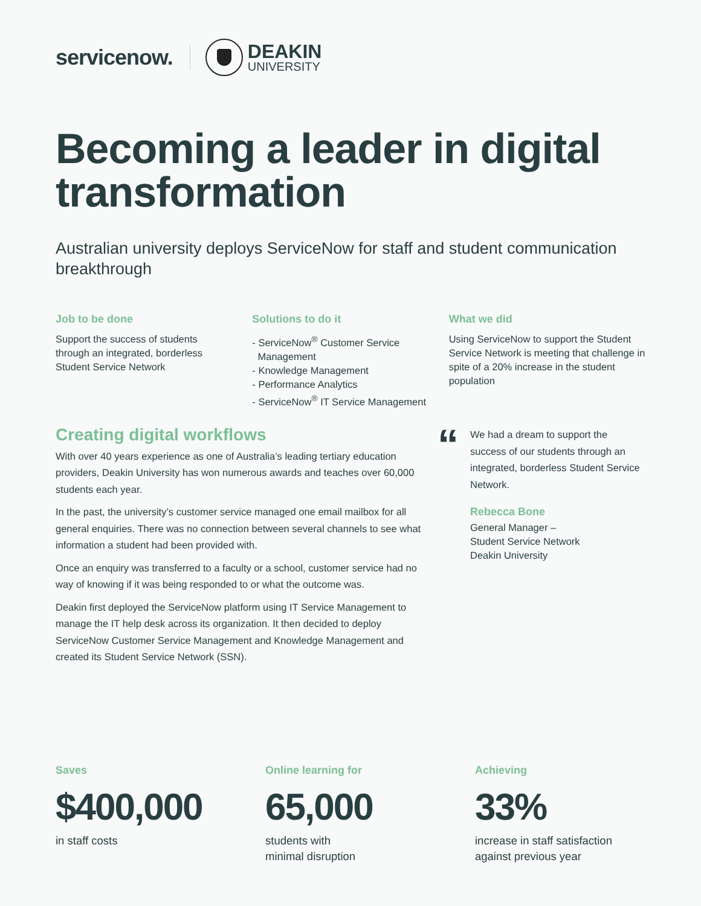servicenow.
DEAKIN
UNIVERSITY
Becoming a leader in digital transformation
Australian university deploys ServiceNow for staff and student communication breakthrough
Job to be done
Support the success of students
through an integrated, borderless
Student Service Network
Solutions to do it
- ServiceNow<sup>®</sup> Customer Service
Management
- Knowledge Management
- Performance Analytics
- ServiceNow<sup>®</sup> IT Service Management
What we did
Using ServiceNow to support the Student Service Network is meeting that challenge in spite of a 20% increase in the student population
Creating digital workflows
With over 40 years experience as one of Australia’s leading tertiary education providers, Deakin University has won numerous awards and teaches over 60,000 students each year.
In the past, the university’s customer service managed one email mailbox for all general enquiries. There was no connection between several channels to see what information a student had been provided with.
Once an enquiry was transferred to a faculty or a school, customer service had no way of knowing if it was being responded to or what the outcome was.
Deakin first deployed the ServiceNow platform using IT Service Management to manage the IT help desk across its organization. It then decided to deploy ServiceNow Customer Service Management and Knowledge Management and created its Student Service Network (SSN).
“
We had a dream to support the success of our students through an integrated, borderless Student Service Network.
Rebecca Bone
General Manager –
Student Service Network
Deakin University
Saves
$400,000
in staff costs
Online learning for
65,000
students with
minimal disruption
Achieving
33%
increase in staff satisfaction
against previous year